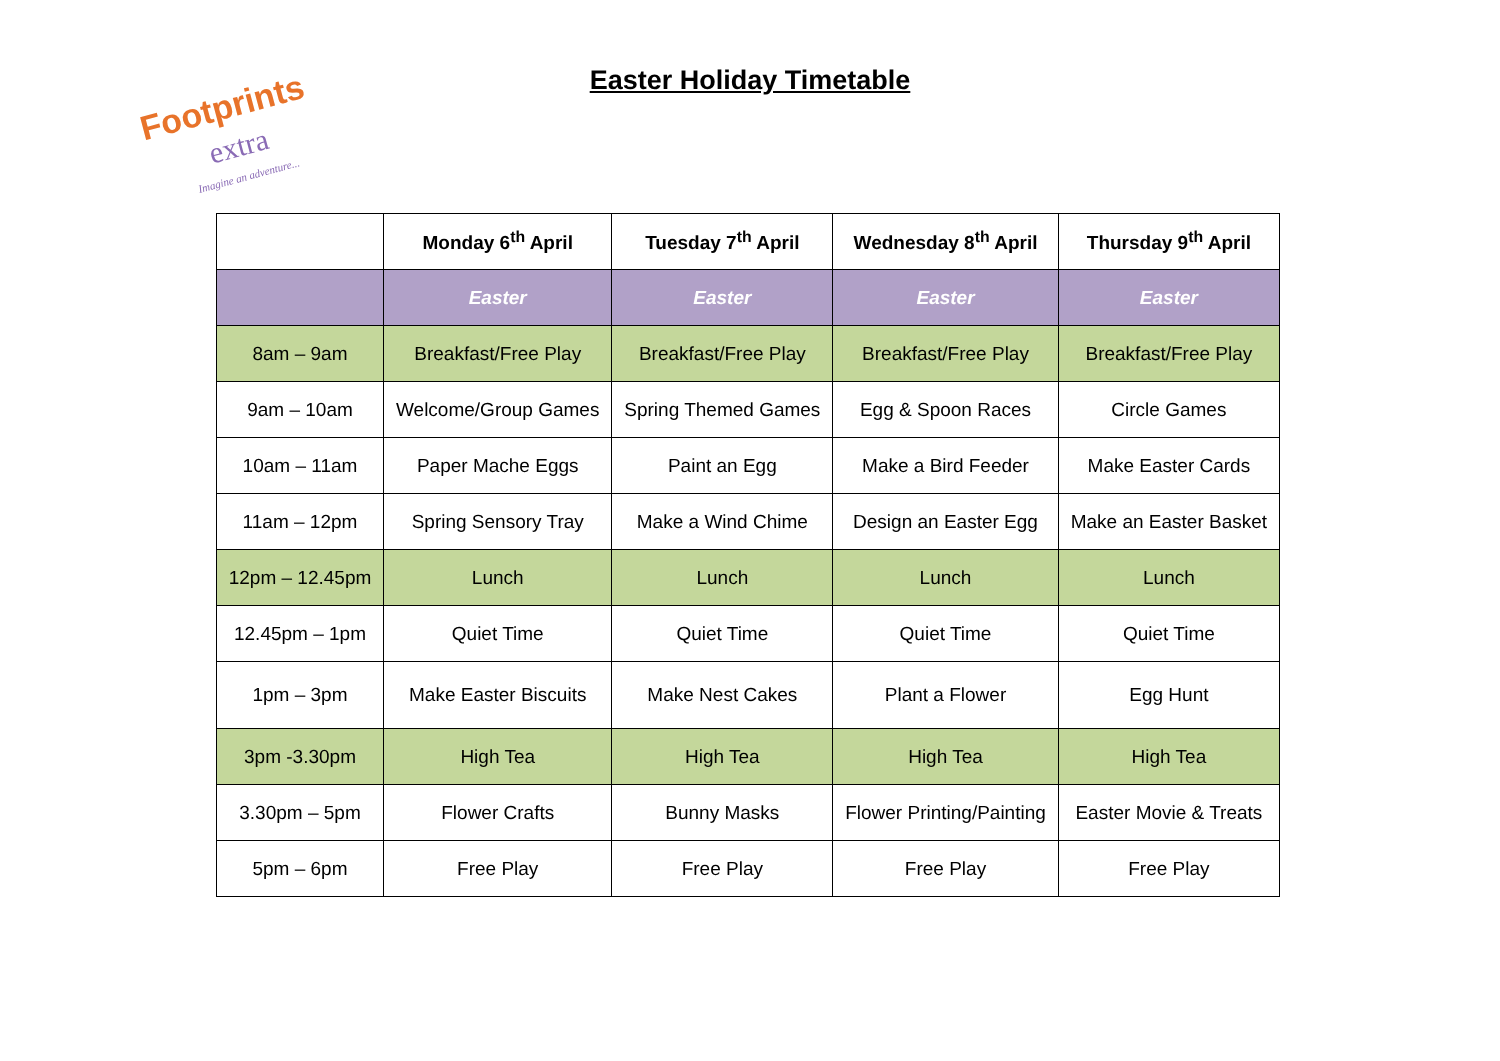Footprints
extra
Imagine an adventure...
Easter Holiday Timetable
| | Monday 6<sup>th</sup> April | Tuesday 7<sup>th</sup> April | Wednesday 8<sup>th</sup> April | Thursday 9<sup>th</sup> April |
| --- | --- | --- | --- | --- |
| | Easter | Easter | Easter | Easter |
| 8am – 9am | Breakfast/Free Play | Breakfast/Free Play | Breakfast/Free Play | Breakfast/Free Play |
| 9am – 10am | Welcome/Group Games | Spring Themed Games | Egg & Spoon Races | Circle Games |
| 10am – 11am | Paper Mache Eggs | Paint an Egg | Make a Bird Feeder | Make Easter Cards |
| 11am – 12pm | Spring Sensory Tray | Make a Wind Chime | Design an Easter Egg | Make an Easter Basket |
| 12pm – 12.45pm | Lunch | Lunch | Lunch | Lunch |
| 12.45pm – 1pm | Quiet Time | Quiet Time | Quiet Time | Quiet Time |
| 1pm – 3pm | Make Easter Biscuits | Make Nest Cakes | Plant a Flower | Egg Hunt |
| 3pm -3.30pm | High Tea | High Tea | High Tea | High Tea |
| 3.30pm – 5pm | Flower Crafts | Bunny Masks | Flower Printing/Painting | Easter Movie & Treats |
| 5pm – 6pm | Free Play | Free Play | Free Play | Free Play |